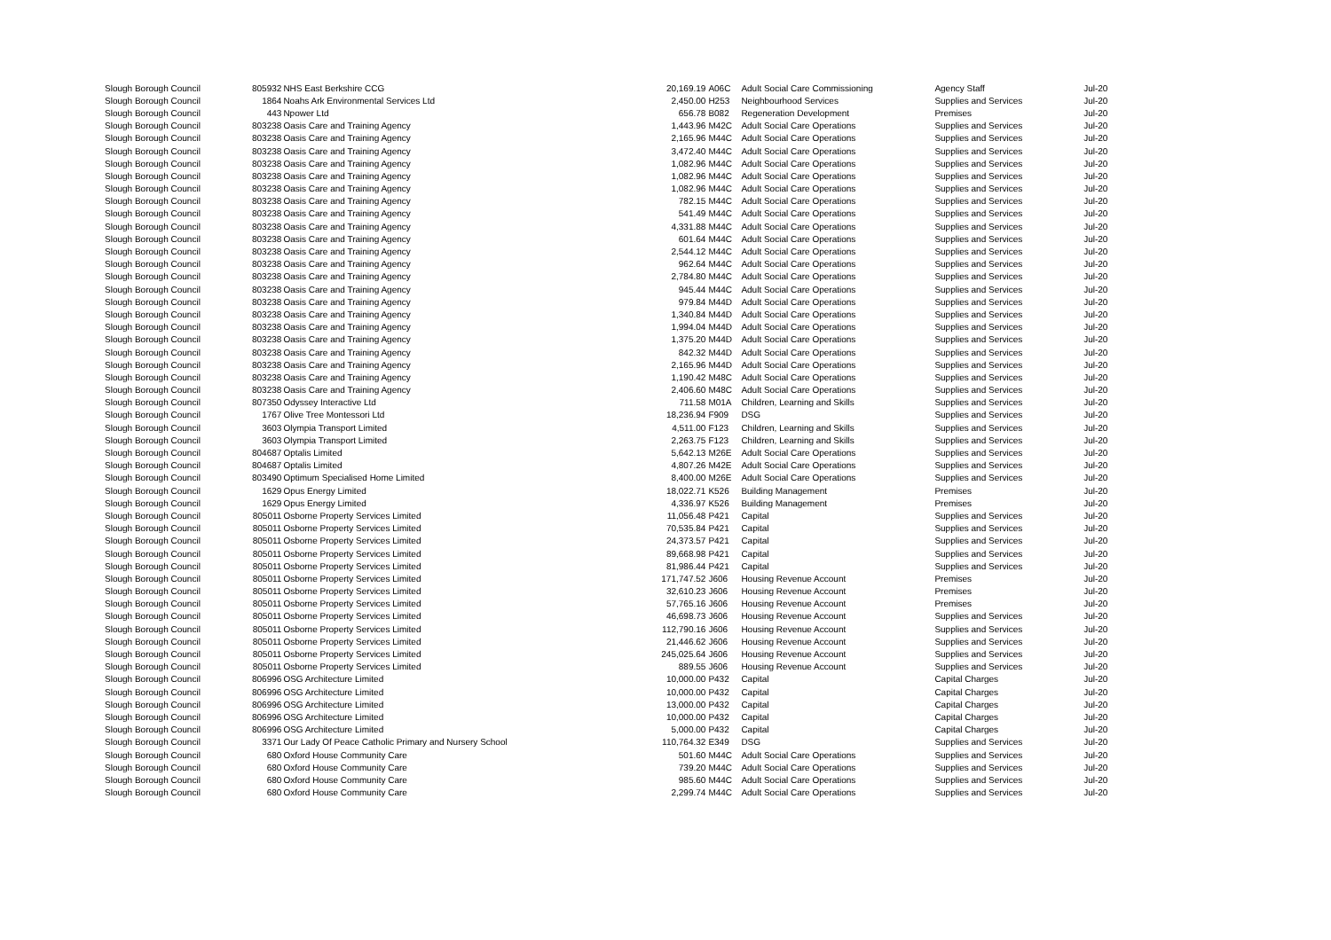| Slough Borough Council | 805932 | NHS East Berkshire CCG | 20,169.19 | A06C | Adult Social Care Commissioning | Agency Staff | Jul-20 |
| Slough Borough Council | 1864 | Noahs Ark Environmental Services Ltd | 2,450.00 | H253 | Neighbourhood Services | Supplies and Services | Jul-20 |
| Slough Borough Council | 443 | Npower Ltd | 656.78 | B082 | Regeneration Development | Premises | Jul-20 |
| Slough Borough Council | 803238 | Oasis Care and Training Agency | 1,443.96 | M42C | Adult Social Care Operations | Supplies and Services | Jul-20 |
| Slough Borough Council | 803238 | Oasis Care and Training Agency | 2,165.96 | M44C | Adult Social Care Operations | Supplies and Services | Jul-20 |
| Slough Borough Council | 803238 | Oasis Care and Training Agency | 3,472.40 | M44C | Adult Social Care Operations | Supplies and Services | Jul-20 |
| Slough Borough Council | 803238 | Oasis Care and Training Agency | 1,082.96 | M44C | Adult Social Care Operations | Supplies and Services | Jul-20 |
| Slough Borough Council | 803238 | Oasis Care and Training Agency | 1,082.96 | M44C | Adult Social Care Operations | Supplies and Services | Jul-20 |
| Slough Borough Council | 803238 | Oasis Care and Training Agency | 1,082.96 | M44C | Adult Social Care Operations | Supplies and Services | Jul-20 |
| Slough Borough Council | 803238 | Oasis Care and Training Agency | 782.15 | M44C | Adult Social Care Operations | Supplies and Services | Jul-20 |
| Slough Borough Council | 803238 | Oasis Care and Training Agency | 541.49 | M44C | Adult Social Care Operations | Supplies and Services | Jul-20 |
| Slough Borough Council | 803238 | Oasis Care and Training Agency | 4,331.88 | M44C | Adult Social Care Operations | Supplies and Services | Jul-20 |
| Slough Borough Council | 803238 | Oasis Care and Training Agency | 601.64 | M44C | Adult Social Care Operations | Supplies and Services | Jul-20 |
| Slough Borough Council | 803238 | Oasis Care and Training Agency | 2,544.12 | M44C | Adult Social Care Operations | Supplies and Services | Jul-20 |
| Slough Borough Council | 803238 | Oasis Care and Training Agency | 962.64 | M44C | Adult Social Care Operations | Supplies and Services | Jul-20 |
| Slough Borough Council | 803238 | Oasis Care and Training Agency | 2,784.80 | M44C | Adult Social Care Operations | Supplies and Services | Jul-20 |
| Slough Borough Council | 803238 | Oasis Care and Training Agency | 945.44 | M44C | Adult Social Care Operations | Supplies and Services | Jul-20 |
| Slough Borough Council | 803238 | Oasis Care and Training Agency | 979.84 | M44D | Adult Social Care Operations | Supplies and Services | Jul-20 |
| Slough Borough Council | 803238 | Oasis Care and Training Agency | 1,340.84 | M44D | Adult Social Care Operations | Supplies and Services | Jul-20 |
| Slough Borough Council | 803238 | Oasis Care and Training Agency | 1,994.04 | M44D | Adult Social Care Operations | Supplies and Services | Jul-20 |
| Slough Borough Council | 803238 | Oasis Care and Training Agency | 1,375.20 | M44D | Adult Social Care Operations | Supplies and Services | Jul-20 |
| Slough Borough Council | 803238 | Oasis Care and Training Agency | 842.32 | M44D | Adult Social Care Operations | Supplies and Services | Jul-20 |
| Slough Borough Council | 803238 | Oasis Care and Training Agency | 2,165.96 | M44D | Adult Social Care Operations | Supplies and Services | Jul-20 |
| Slough Borough Council | 803238 | Oasis Care and Training Agency | 1,190.42 | M48C | Adult Social Care Operations | Supplies and Services | Jul-20 |
| Slough Borough Council | 803238 | Oasis Care and Training Agency | 2,406.60 | M48C | Adult Social Care Operations | Supplies and Services | Jul-20 |
| Slough Borough Council | 807350 | Odyssey Interactive Ltd | 711.58 | M01A | Children, Learning and Skills | Supplies and Services | Jul-20 |
| Slough Borough Council | 1767 | Olive Tree Montessori Ltd | 18,236.94 | F909 | DSG | Supplies and Services | Jul-20 |
| Slough Borough Council | 3603 | Olympia Transport Limited | 4,511.00 | F123 | Children, Learning and Skills | Supplies and Services | Jul-20 |
| Slough Borough Council | 3603 | Olympia Transport Limited | 2,263.75 | F123 | Children, Learning and Skills | Supplies and Services | Jul-20 |
| Slough Borough Council | 804687 | Optalis Limited | 5,642.13 | M26E | Adult Social Care Operations | Supplies and Services | Jul-20 |
| Slough Borough Council | 804687 | Optalis Limited | 4,807.26 | M42E | Adult Social Care Operations | Supplies and Services | Jul-20 |
| Slough Borough Council | 803490 | Optimum Specialised Home Limited | 8,400.00 | M26E | Adult Social Care Operations | Supplies and Services | Jul-20 |
| Slough Borough Council | 1629 | Opus Energy Limited | 18,022.71 | K526 | Building Management | Premises | Jul-20 |
| Slough Borough Council | 1629 | Opus Energy Limited | 4,336.97 | K526 | Building Management | Premises | Jul-20 |
| Slough Borough Council | 805011 | Osborne Property Services Limited | 11,056.48 | P421 | Capital | Supplies and Services | Jul-20 |
| Slough Borough Council | 805011 | Osborne Property Services Limited | 70,535.84 | P421 | Capital | Supplies and Services | Jul-20 |
| Slough Borough Council | 805011 | Osborne Property Services Limited | 24,373.57 | P421 | Capital | Supplies and Services | Jul-20 |
| Slough Borough Council | 805011 | Osborne Property Services Limited | 89,668.98 | P421 | Capital | Supplies and Services | Jul-20 |
| Slough Borough Council | 805011 | Osborne Property Services Limited | 81,986.44 | P421 | Capital | Supplies and Services | Jul-20 |
| Slough Borough Council | 805011 | Osborne Property Services Limited | 171,747.52 | J606 | Housing Revenue Account | Premises | Jul-20 |
| Slough Borough Council | 805011 | Osborne Property Services Limited | 32,610.23 | J606 | Housing Revenue Account | Premises | Jul-20 |
| Slough Borough Council | 805011 | Osborne Property Services Limited | 57,765.16 | J606 | Housing Revenue Account | Premises | Jul-20 |
| Slough Borough Council | 805011 | Osborne Property Services Limited | 46,698.73 | J606 | Housing Revenue Account | Supplies and Services | Jul-20 |
| Slough Borough Council | 805011 | Osborne Property Services Limited | 112,790.16 | J606 | Housing Revenue Account | Supplies and Services | Jul-20 |
| Slough Borough Council | 805011 | Osborne Property Services Limited | 21,446.62 | J606 | Housing Revenue Account | Supplies and Services | Jul-20 |
| Slough Borough Council | 805011 | Osborne Property Services Limited | 245,025.64 | J606 | Housing Revenue Account | Supplies and Services | Jul-20 |
| Slough Borough Council | 805011 | Osborne Property Services Limited | 889.55 | J606 | Housing Revenue Account | Supplies and Services | Jul-20 |
| Slough Borough Council | 806996 | OSG Architecture Limited | 10,000.00 | P432 | Capital | Capital Charges | Jul-20 |
| Slough Borough Council | 806996 | OSG Architecture Limited | 10,000.00 | P432 | Capital | Capital Charges | Jul-20 |
| Slough Borough Council | 806996 | OSG Architecture Limited | 13,000.00 | P432 | Capital | Capital Charges | Jul-20 |
| Slough Borough Council | 806996 | OSG Architecture Limited | 10,000.00 | P432 | Capital | Capital Charges | Jul-20 |
| Slough Borough Council | 806996 | OSG Architecture Limited | 5,000.00 | P432 | Capital | Capital Charges | Jul-20 |
| Slough Borough Council | 3371 | Our Lady Of Peace Catholic Primary and Nursery School | 110,764.32 | E349 | DSG | Supplies and Services | Jul-20 |
| Slough Borough Council | 680 | Oxford House Community Care | 501.60 | M44C | Adult Social Care Operations | Supplies and Services | Jul-20 |
| Slough Borough Council | 680 | Oxford House Community Care | 739.20 | M44C | Adult Social Care Operations | Supplies and Services | Jul-20 |
| Slough Borough Council | 680 | Oxford House Community Care | 985.60 | M44C | Adult Social Care Operations | Supplies and Services | Jul-20 |
| Slough Borough Council | 680 | Oxford House Community Care | 2,299.74 | M44C | Adult Social Care Operations | Supplies and Services | Jul-20 |